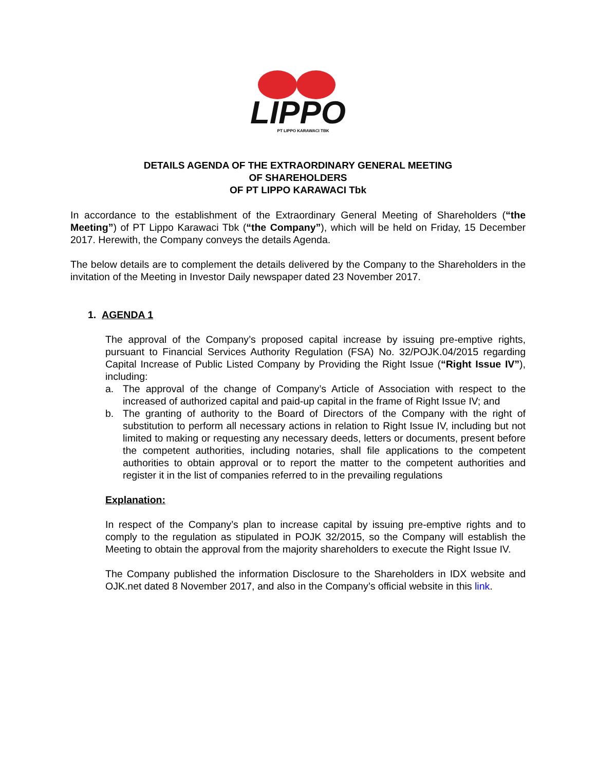LIPPO
PT LIPPO KARAWACI TBK
DETAILS AGENDA OF THE EXTRAORDINARY GENERAL MEETING
OF SHAREHOLDERS
OF PT LIPPO KARAWACI Tbk
In accordance to the establishment of the Extraordinary General Meeting of Shareholders (“the Meeting”) of PT Lippo Karawaci Tbk (“the Company”), which will be held on Friday, 15 December 2017. Herewith, the Company conveys the details Agenda.
The below details are to complement the details delivered by the Company to the Shareholders in the invitation of the Meeting in Investor Daily newspaper dated 23 November 2017.
1. AGENDA 1
The approval of the Company’s proposed capital increase by issuing pre-emptive rights, pursuant to Financial Services Authority Regulation (FSA) No. 32/POJK.04/2015 regarding Capital Increase of Public Listed Company by Providing the Right Issue (“Right Issue IV”), including:
a. The approval of the change of Company’s Article of Association with respect to the increased of authorized capital and paid-up capital in the frame of Right Issue IV; and
b. The granting of authority to the Board of Directors of the Company with the right of substitution to perform all necessary actions in relation to Right Issue IV, including but not limited to making or requesting any necessary deeds, letters or documents, present before the competent authorities, including notaries, shall file applications to the competent authorities to obtain approval or to report the matter to the competent authorities and register it in the list of companies referred to in the prevailing regulations
Explanation:
In respect of the Company’s plan to increase capital by issuing pre-emptive rights and to comply to the regulation as stipulated in POJK 32/2015, so the Company will establish the Meeting to obtain the approval from the majority shareholders to execute the Right Issue IV.
The Company published the information Disclosure to the Shareholders in IDX website and OJK.net dated 8 November 2017, and also in the Company’s official website in this link.